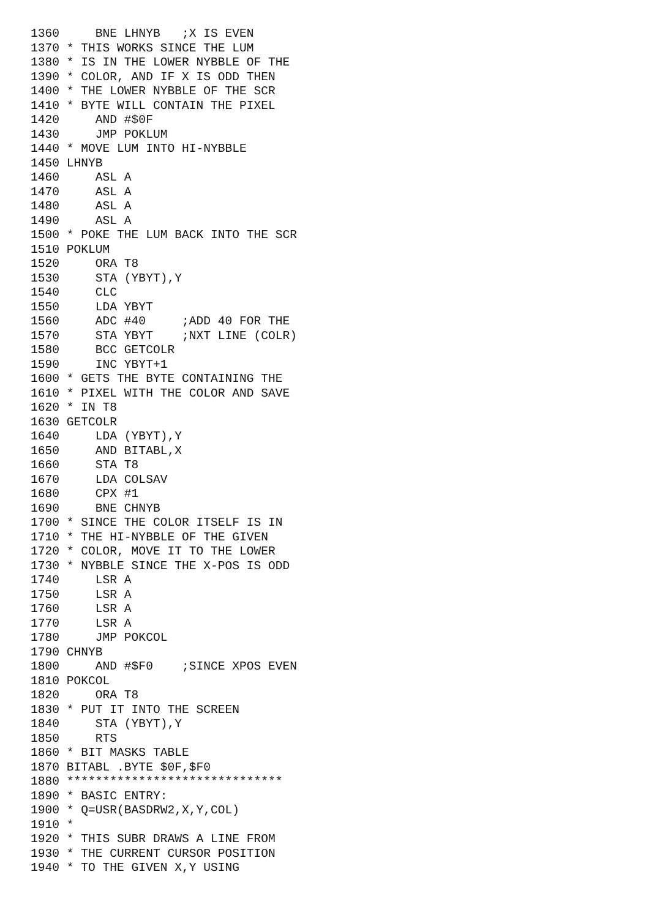1360     BNE LHNYB   ;X IS EVEN
1370 * THIS WORKS SINCE THE LUM
1380 * IS IN THE LOWER NYBBLE OF THE
1390 * COLOR, AND IF X IS ODD THEN
1400 * THE LOWER NYBBLE OF THE SCR
1410 * BYTE WILL CONTAIN THE PIXEL
1420     AND #$0F
1430     JMP POKLUM
1440 * MOVE LUM INTO HI-NYBBLE
1450 LHNYB
1460     ASL A
1470     ASL A
1480     ASL A
1490     ASL A
1500 * POKE THE LUM BACK INTO THE SCR
1510 POKLUM
1520     ORA T8
1530     STA (YBYT),Y
1540     CLC
1550     LDA YBYT
1560     ADC #40     ;ADD 40 FOR THE
1570     STA YBYT    ;NXT LINE (COLR)
1580     BCC GETCOLR
1590     INC YBYT+1
1600 * GETS THE BYTE CONTAINING THE
1610 * PIXEL WITH THE COLOR AND SAVE
1620 * IN T8
1630 GETCOLR
1640     LDA (YBYT),Y
1650     AND BITABL,X
1660     STA T8
1670     LDA COLSAV
1680     CPX #1
1690     BNE CHNYB
1700 * SINCE THE COLOR ITSELF IS IN
1710 * THE HI-NYBBLE OF THE GIVEN
1720 * COLOR, MOVE IT TO THE LOWER
1730 * NYBBLE SINCE THE X-POS IS ODD
1740     LSR A
1750     LSR A
1760     LSR A
1770     LSR A
1780     JMP POKCOL
1790 CHNYB
1800     AND #$F0    ;SINCE XPOS EVEN
1810 POKCOL
1820     ORA T8
1830 * PUT IT INTO THE SCREEN
1840     STA (YBYT),Y
1850     RTS
1860 * BIT MASKS TABLE
1870 BITABL .BYTE $0F,$F0
1880 ******************************
1890 * BASIC ENTRY:
1900 * Q=USR(BASDRW2,X,Y,COL)
1910 *
1920 * THIS SUBR DRAWS A LINE FROM
1930 * THE CURRENT CURSOR POSITION
1940 * TO THE GIVEN X,Y USING